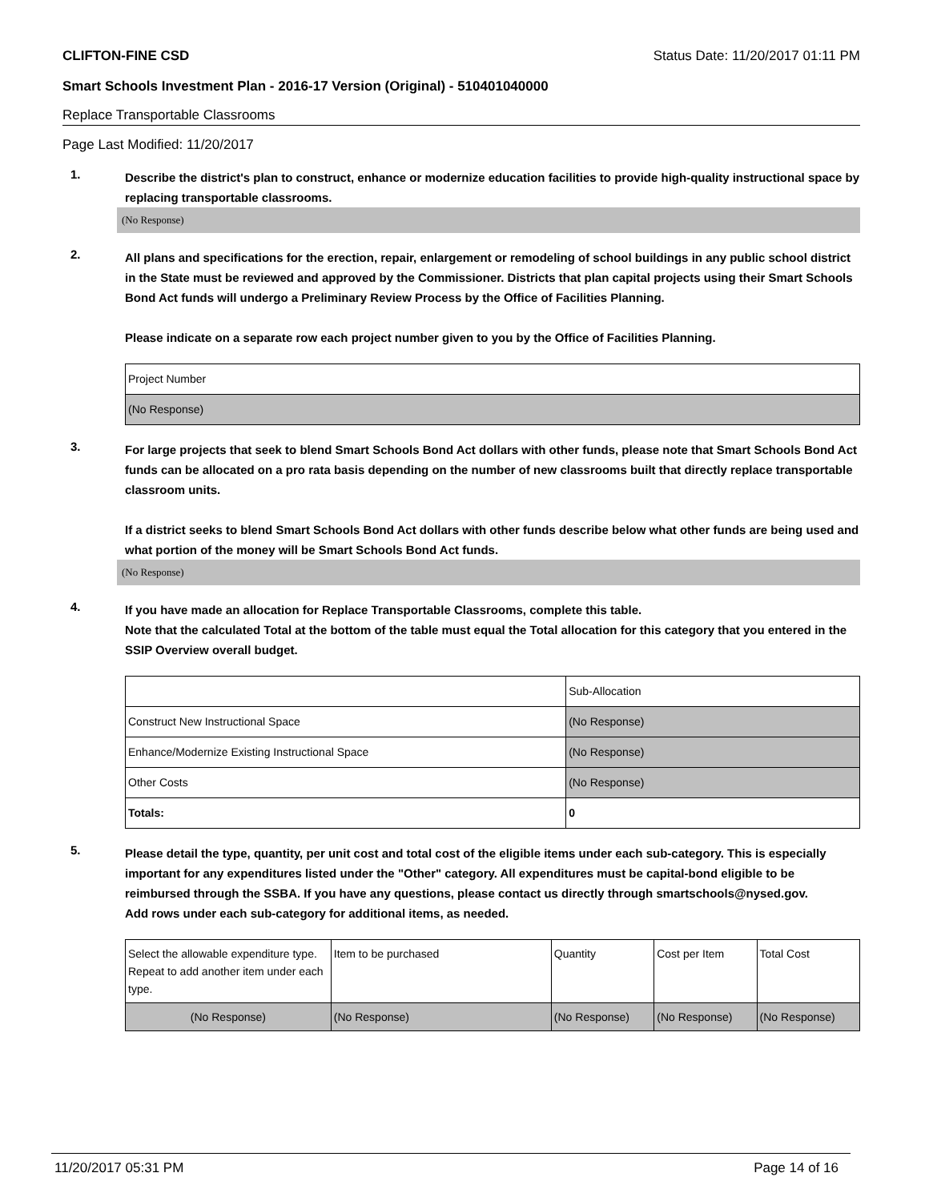CLIFTON-FINE CSD Status Date: 11/20/2017 01:11 PM
Smart Schools Investment Plan - 2016-17 Version (Original) - 510401040000
Replace Transportable Classrooms
Page Last Modified: 11/20/2017
1.
Describe the district's plan to construct, enhance or modernize education facilities to provide high-quality instructional space by replacing transportable classrooms.
(No Response)
2.
All plans and specifications for the erection, repair, enlargement or remodeling of school buildings in any public school district in the State must be reviewed and approved by the Commissioner. Districts that plan capital projects using their Smart Schools Bond Act funds will undergo a Preliminary Review Process by the Office of Facilities Planning.
Please indicate on a separate row each project number given to you by the Office of Facilities Planning.
| Project Number |
| (No Response) |
3.
For large projects that seek to blend Smart Schools Bond Act dollars with other funds, please note that Smart Schools Bond Act funds can be allocated on a pro rata basis depending on the number of new classrooms built that directly replace transportable classroom units.
If a district seeks to blend Smart Schools Bond Act dollars with other funds describe below what other funds are being used and what portion of the money will be Smart Schools Bond Act funds.
(No Response)
4.
If you have made an allocation for Replace Transportable Classrooms, complete this table.
Note that the calculated Total at the bottom of the table must equal the Total allocation for this category that you entered in the SSIP Overview overall budget.
| | Sub-Allocation |
| Construct New Instructional Space | (No Response) |
| Enhance/Modernize Existing Instructional Space | (No Response) |
| Other Costs | (No Response) |
| Totals: | 0 |
5.
Please detail the type, quantity, per unit cost and total cost of the eligible items under each sub-category. This is especially important for any expenditures listed under the "Other" category. All expenditures must be capital-bond eligible to be reimbursed through the SSBA. If you have any questions, please contact us directly through smartschools@nysed.gov.
Add rows under each sub-category for additional items, as needed.
| Select the allowable expenditure type. Repeat to add another item under each type. | Item to be purchased | Quantity | Cost per Item | Total Cost |
| (No Response) | (No Response) | (No Response) | (No Response) | (No Response) |
11/20/2017 05:31 PM Page 14 of 16